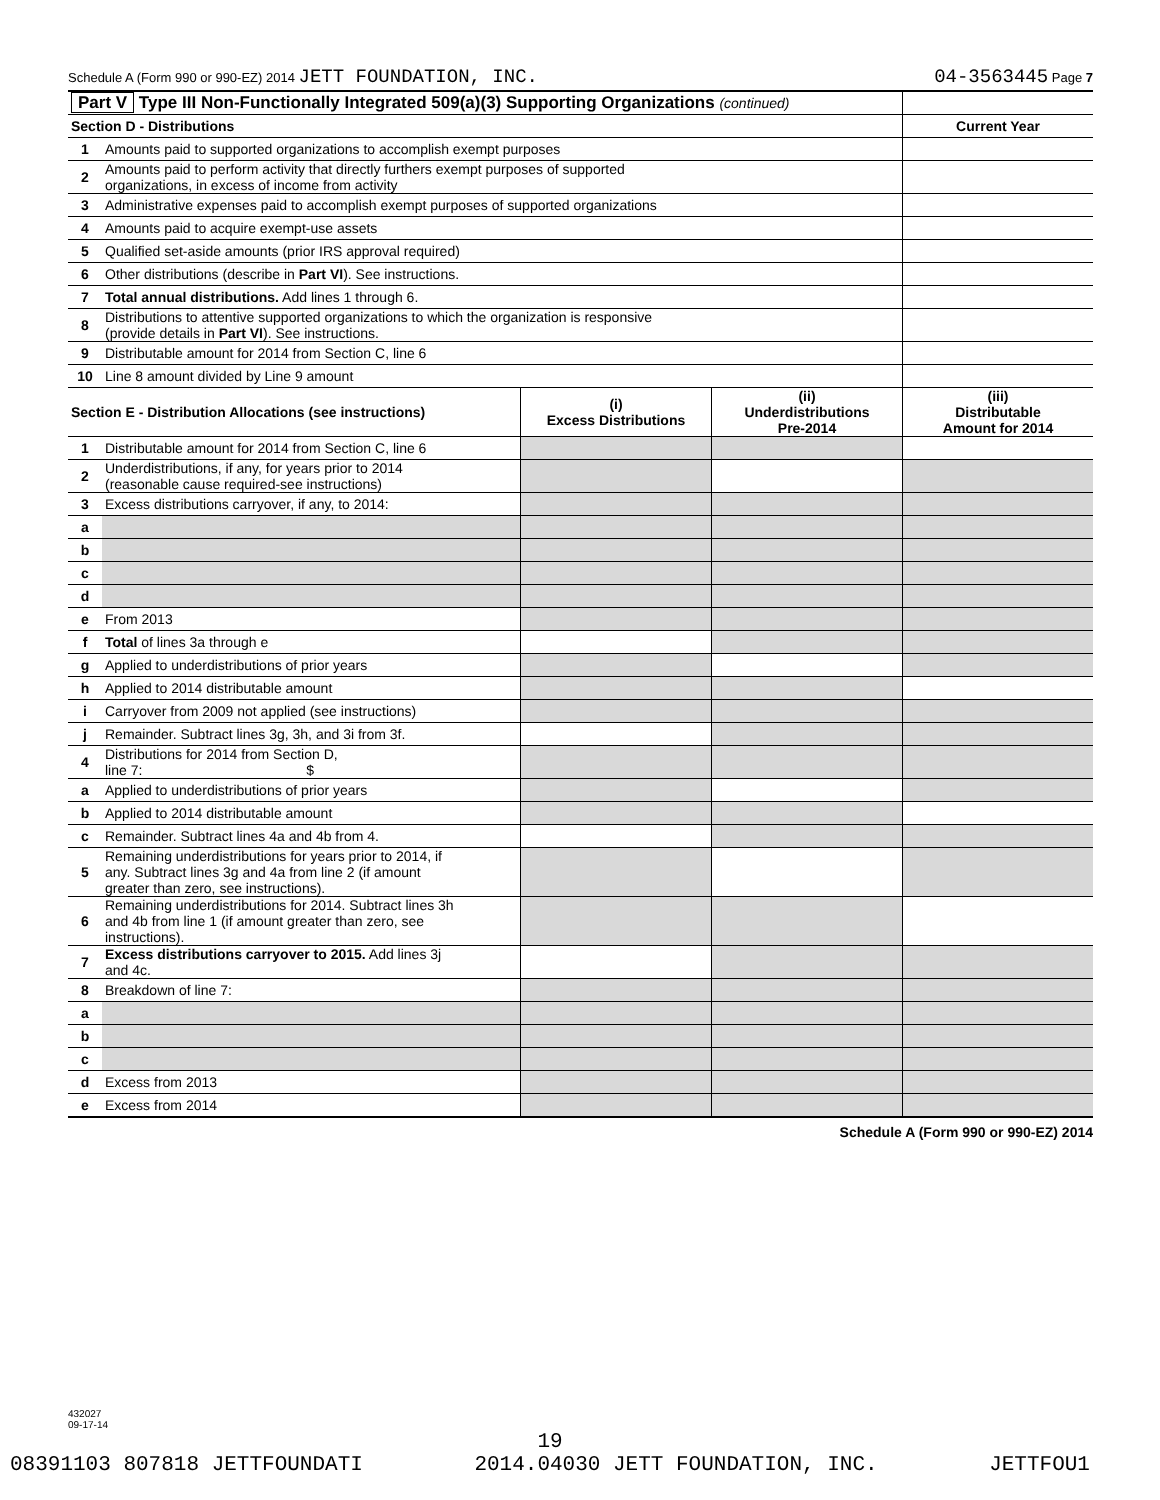Schedule A (Form 990 or 990-EZ) 2014 JETT FOUNDATION, INC. 04-3563445 Page 7
| Part V Type III Non-Functionally Integrated 509(a)(3) Supporting Organizations (continued) | | | | |
| Section D - Distributions | | | | Current Year |
| 1 | Amounts paid to supported organizations to accomplish exempt purposes | | | |
| 2 | Amounts paid to perform activity that directly furthers exempt purposes of supported organizations, in excess of income from activity | | | |
| 3 | Administrative expenses paid to accomplish exempt purposes of supported organizations | | | |
| 4 | Amounts paid to acquire exempt-use assets | | | |
| 5 | Qualified set-aside amounts (prior IRS approval required) | | | |
| 6 | Other distributions (describe in Part VI ). See instructions. | | | |
| 7 | Total annual distributions. Add lines 1 through 6. | | | |
| 8 | Distributions to attentive supported organizations to which the organization is responsive (provide details in Part VI ). See instructions. | | | |
| 9 | Distributable amount for 2014 from Section C, line 6 | | | |
| 10 | Line 8 amount divided by Line 9 amount | | | |
| Section E - Distribution Allocations (see instructions) | | (i) Excess Distributions | (ii) Underdistributions Pre-2014 | (iii) Distributable Amount for 2014 |
| 1 | Distributable amount for 2014 from Section C, line 6 | | | |
| 2 | Underdistributions, if any, for years prior to 2014 (reasonable cause required-see instructions) | | | |
| 3 | Excess distributions carryover, if any, to 2014: | | | |
| a | | | | |
| b | | | | |
| c | | | | |
| d | | | | |
| e | From 2013 | | | |
| f | Total of lines 3a through e | | | |
| g | Applied to underdistributions of prior years | | | |
| h | Applied to 2014 distributable amount | | | |
| i | Carryover from 2009 not applied (see instructions) | | | |
| j | Remainder. Subtract lines 3g, 3h, and 3i from 3f. | | | |
| 4 | Distributions for 2014 from Section D, line 7: $ | | | |
| a | Applied to underdistributions of prior years | | | |
| b | Applied to 2014 distributable amount | | | |
| c | Remainder. Subtract lines 4a and 4b from 4. | | | |
| 5 | Remaining underdistributions for years prior to 2014, if any. Subtract lines 3g and 4a from line 2 (if amount greater than zero, see instructions). | | | |
| 6 | Remaining underdistributions for 2014. Subtract lines 3h and 4b from line 1 (if amount greater than zero, see instructions). | | | |
| 7 | Excess distributions carryover to 2015. Add lines 3j and 4c. | | | |
| 8 | Breakdown of line 7: | | | |
| a | | | | |
| b | | | | |
| c | | | | |
| d | Excess from 2013 | | | |
| e | Excess from 2014 | | | |
Schedule A (Form 990 or 990-EZ) 2014
432027
09-17-14
19
08391103 807818 JETTFOUNDATI 2014.04030 JETT FOUNDATION, INC. JETTFOU1